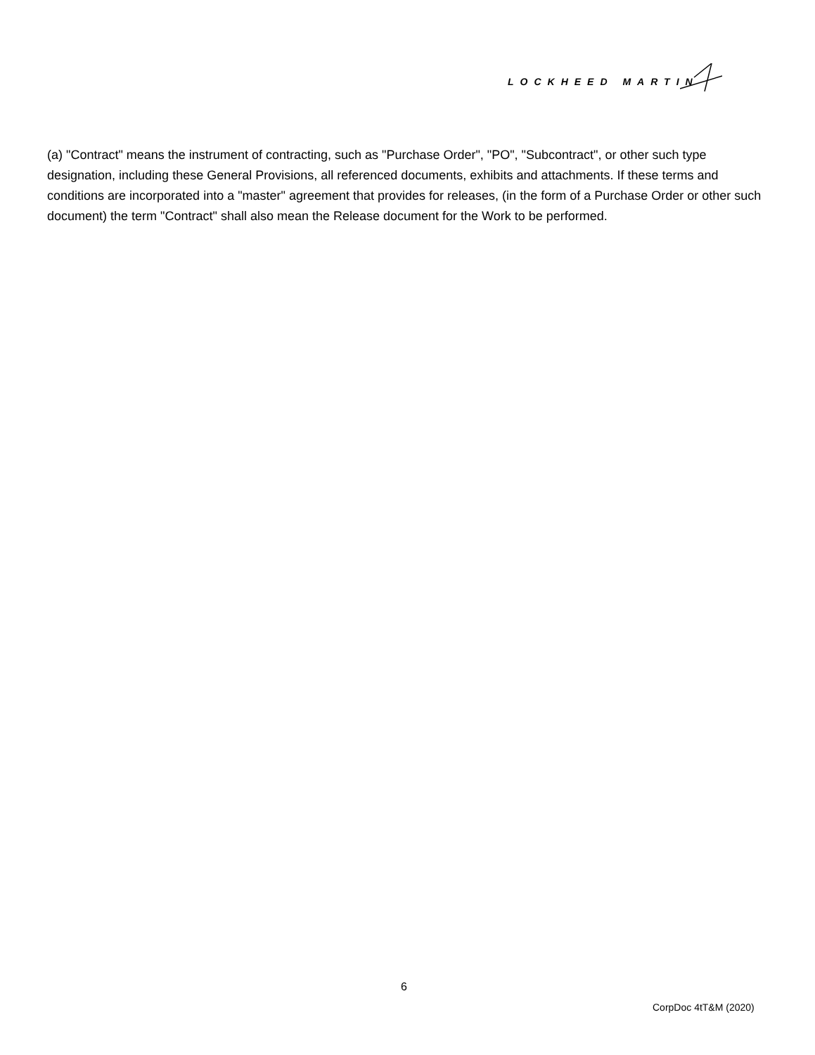LOCKHEED MARTIN
(a) "Contract" means the instrument of contracting, such as "Purchase Order", "PO", "Subcontract", or other such type designation, including these General Provisions, all referenced documents, exhibits and attachments. If these terms and conditions are incorporated into a "master" agreement that provides for releases, (in the form of a Purchase Order or other such document) the term "Contract" shall also mean the Release document for the Work to be performed.
6
CorpDoc 4tT&M (2020)